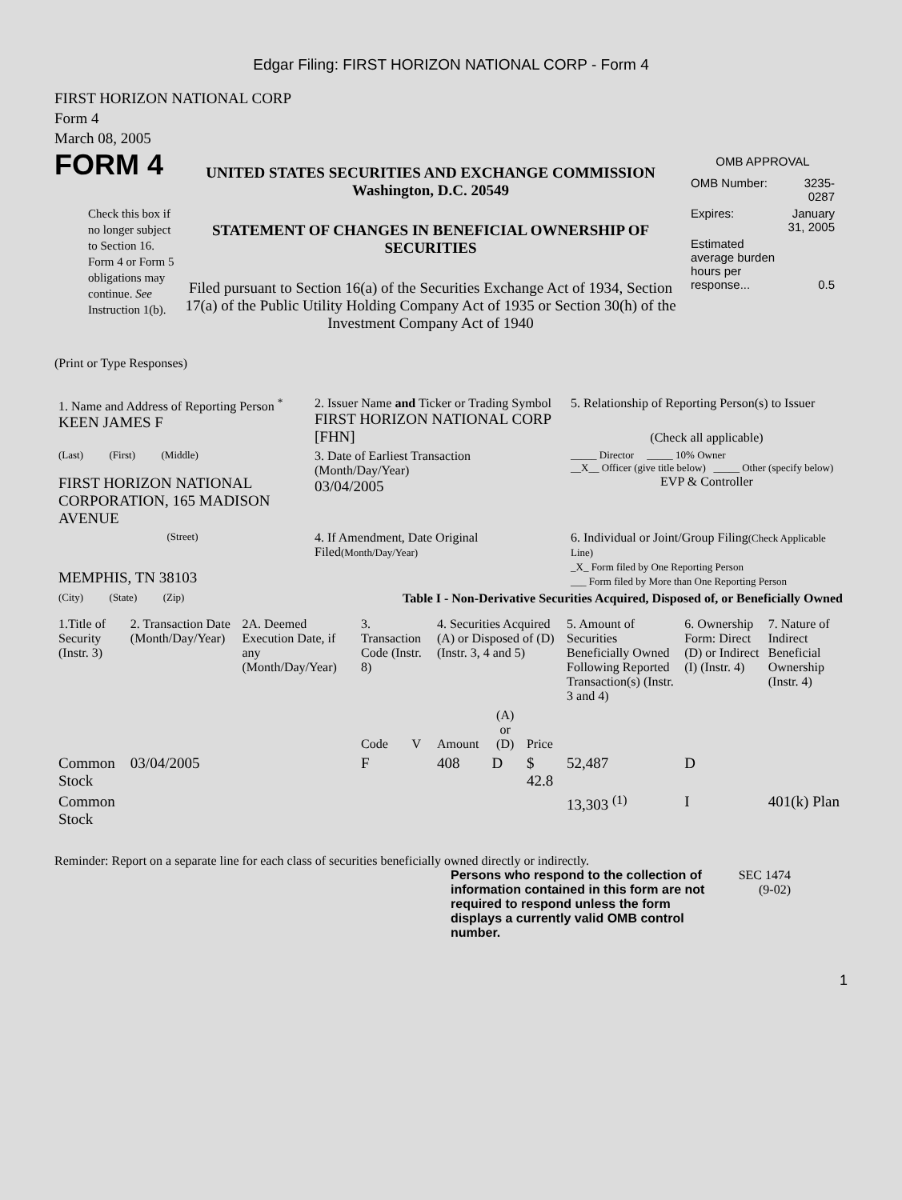Edgar Filing: FIRST HORIZON NATIONAL CORP - Form 4
FIRST HORIZON NATIONAL CORP
Form 4
March 08, 2005
FORM 4
Check this box if no longer subject to Section 16. Form 4 or Form 5 obligations may continue. See Instruction 1(b).
UNITED STATES SECURITIES AND EXCHANGE COMMISSION
Washington, D.C. 20549
STATEMENT OF CHANGES IN BENEFICIAL OWNERSHIP OF SECURITIES
Filed pursuant to Section 16(a) of the Securities Exchange Act of 1934, Section 17(a) of the Public Utility Holding Company Act of 1935 or Section 30(h) of the Investment Company Act of 1940
OMB APPROVAL
| OMB Number: | 3235-0287 |
| Expires: | January 31, 2005 |
| Estimated average burden hours per response... | 0.5 |
(Print or Type Responses)
| 1. Name and Address of Reporting Person <sup>*</sup> KEEN JAMES F | 2. Issuer Name and Ticker or Trading Symbol FIRST HORIZON NATIONAL CORP [FHN] | 5. Relationship of Reporting Person(s) to Issuer (Check all applicable) |
| (Last) (First) (Middle) FIRST HORIZON NATIONAL CORPORATION, 165 MADISON AVENUE | 3. Date of Earliest Transaction (Month/Day/Year) 03/04/2005 | _____ Director _____ 10% Owner __X__ Officer (give title below) _____ Other (specify below) EVP & Controller |
| (Street) MEMPHIS, TN 38103 | 4. If Amendment, Date Original Filed (Month/Day/Year) | 6. Individual or Joint/Group Filing (Check Applicable Line) _X_ Form filed by One Reporting Person ___ Form filed by More than One Reporting Person |
| (City) (State) (Zip) | Table I - Non-Derivative Securities Acquired, Disposed of, or Beneficially Owned | |
| 1.Title of Security (Instr. 3) | 2. Transaction Date (Month/Day/Year) | 2A. Deemed Execution Date, if any (Month/Day/Year) | 3. Transaction Code (Instr. 8) | | 4. Securities Acquired (A) or Disposed of (D) (Instr. 3, 4 and 5) | | | 5. Amount of Securities Beneficially Owned Following Reported Transaction(s) (Instr. 3 and 4) | 6. Ownership Form: Direct (D) or Indirect (I) (Instr. 4) | 7. Nature of Indirect Beneficial Ownership (Instr. 4) |
| | | | Code | V | Amount | (A) or (D) | Price | | | |
| Common Stock | 03/04/2005 | | F | | 408 | D | $ 42.8 | 52,487 | D | |
| Common Stock | | | | | | | | 13,303 <sup>(1)</sup> | I | 401(k) Plan |
Reminder: Report on a separate line for each class of securities beneficially owned directly or indirectly.
Persons who respond to the collection of information contained in this form are not required to respond unless the form displays a currently valid OMB control number.
SEC 1474
(9-02)
1